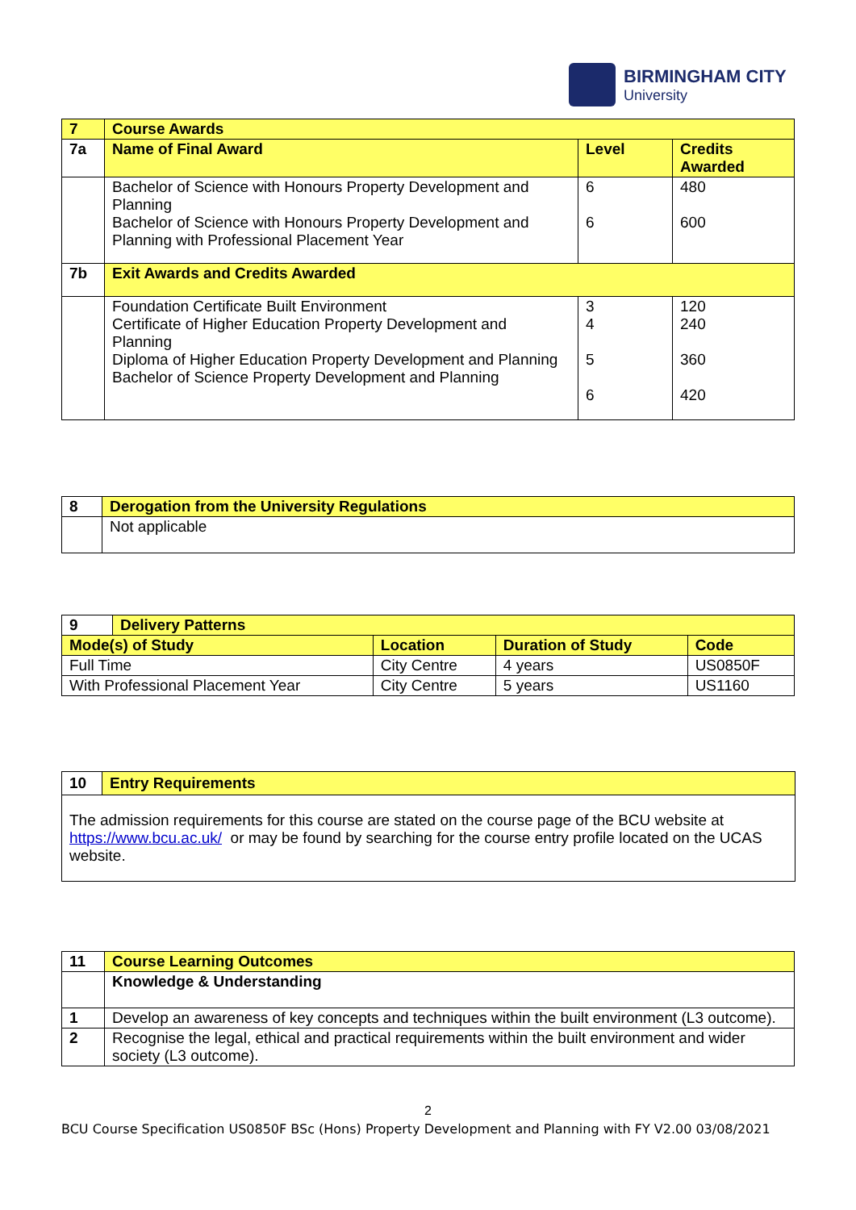BIRMINGHAM CITY
University
| 7 | Course Awards | | |
| 7a | Name of Final Award | Level | Credits Awarded |
| | Bachelor of Science with Honours Property Development and Planning Bachelor of Science with Honours Property Development and Planning with Professional Placement Year | 6 6 | 480 600 |
| 7b | Exit Awards and Credits Awarded | | |
| | Foundation Certificate Built Environment Certificate of Higher Education Property Development and Planning Diploma of Higher Education Property Development and Planning Bachelor of Science Property Development and Planning | 3 4 5 6 | 120 240 360 420 |
| 8 | Derogation from the University Regulations |
| | Not applicable |
| 9 | Delivery Patterns | | | |
| Mode(s) of Study | | Location | Duration of Study | Code |
| Full Time | | City Centre | 4 years | US0850F |
| With Professional Placement Year | | City Centre | 5 years | US1160 |
| 10 | Entry Requirements |
| The admission requirements for this course are stated on the course page of the BCU website at https://www.bcu.ac.uk/ or may be found by searching for the course entry profile located on the UCAS website. | |
| 11 | Course Learning Outcomes |
| | Knowledge & Understanding |
| 1 | Develop an awareness of key concepts and techniques within the built environment (L3 outcome). |
| 2 | Recognise the legal, ethical and practical requirements within the built environment and wider society (L3 outcome). |
2
BCU Course Specification US0850F BSc (Hons) Property Development and Planning with FY V2.00 03/08/2021